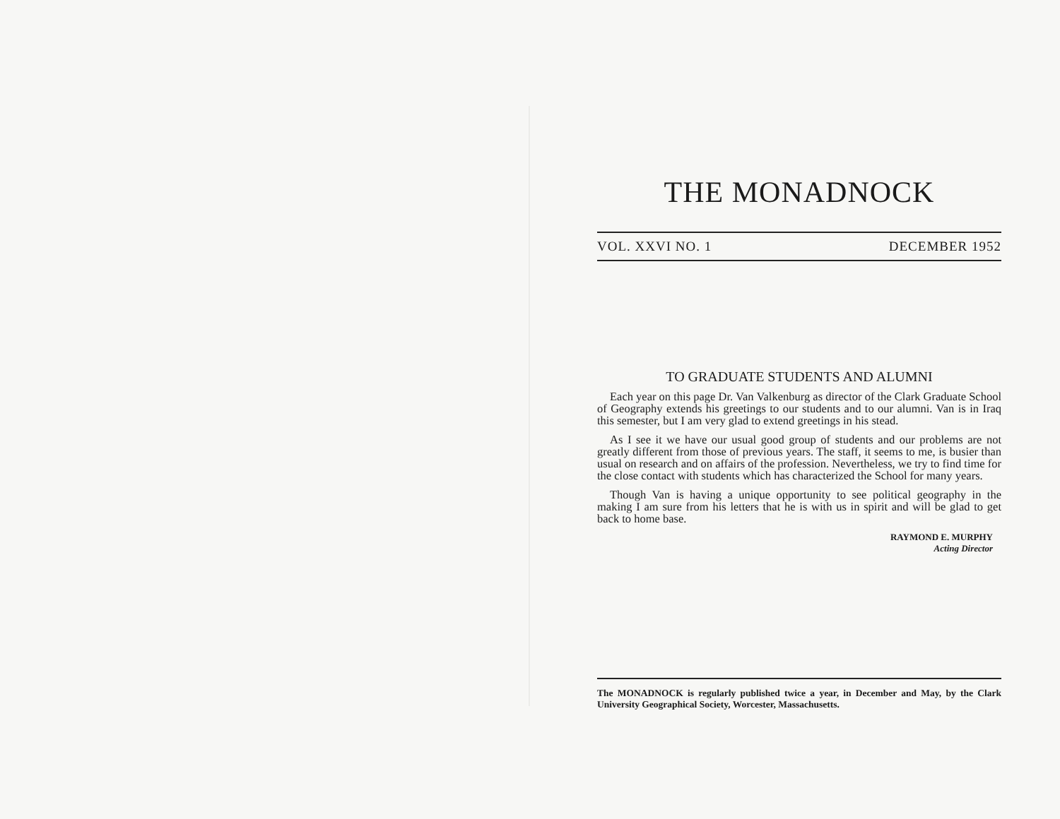THE MONADNOCK
VOL. XXVI NO. 1 DECEMBER 1952
TO GRADUATE STUDENTS AND ALUMNI
Each year on this page Dr. Van Valkenburg as director of the Clark Graduate School of Geography extends his greetings to our students and to our alumni. Van is in Iraq this semester, but I am very glad to extend greetings in his stead.
As I see it we have our usual good group of students and our problems are not greatly different from those of previous years. The staff, it seems to me, is busier than usual on research and on affairs of the profession. Nevertheless, we try to find time for the close contact with students which has characterized the School for many years.
Though Van is having a unique opportunity to see political geography in the making I am sure from his letters that he is with us in spirit and will be glad to get back to home base.
RAYMOND E. MURPHY
Acting Director
The MONADNOCK is regularly published twice a year, in December and May, by the Clark University Geographical Society, Worcester, Massachusetts.